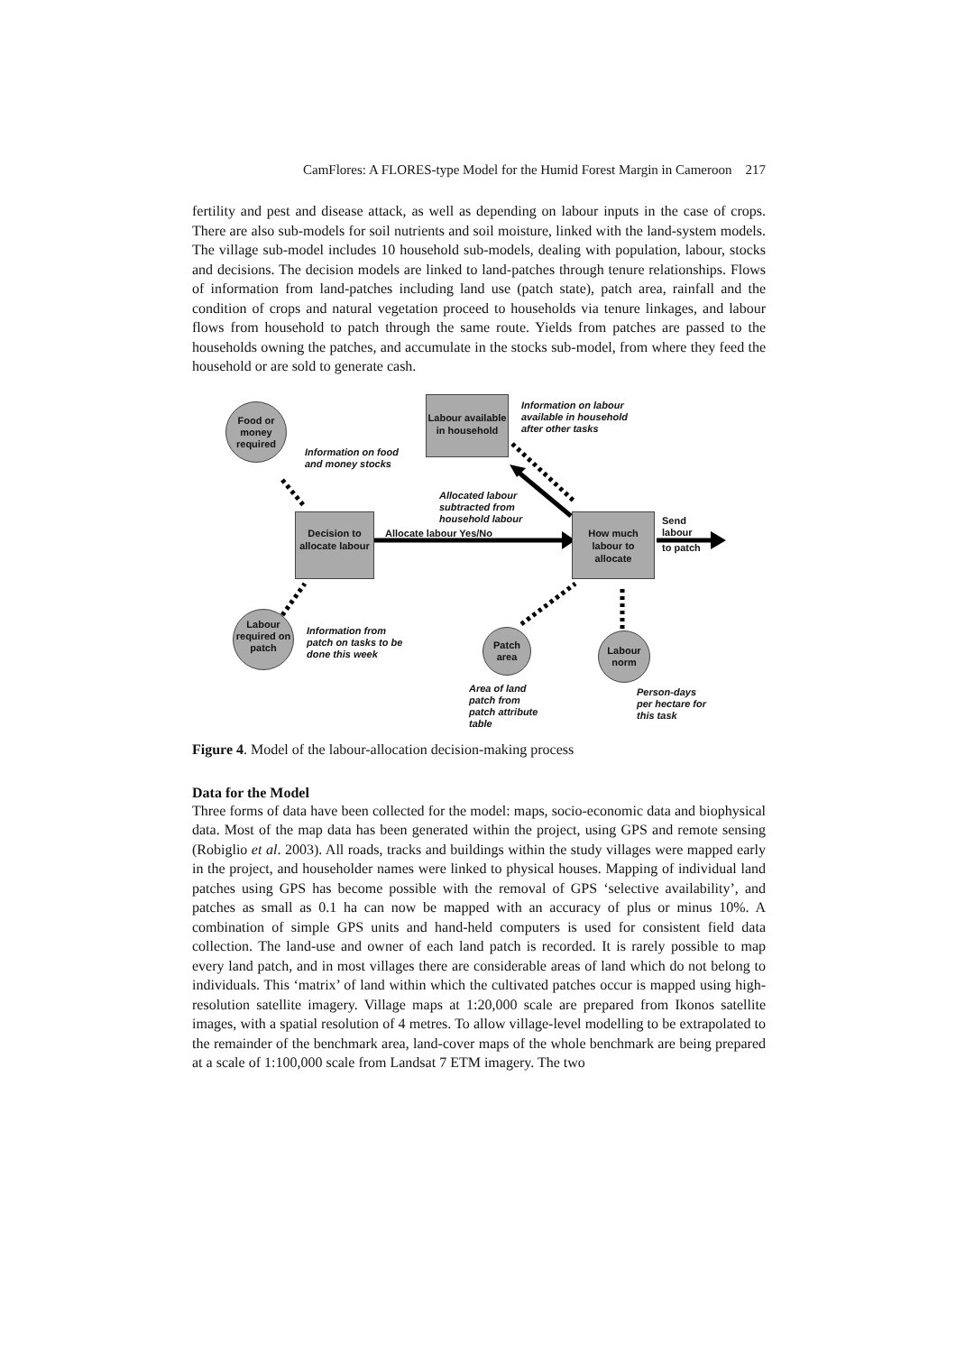CamFlores: A FLORES-type Model for the Humid Forest Margin in Cameroon 217
fertility and pest and disease attack, as well as depending on labour inputs in the case of crops. There are also sub-models for soil nutrients and soil moisture, linked with the land-system models. The village sub-model includes 10 household sub-models, dealing with population, labour, stocks and decisions. The decision models are linked to land-patches through tenure relationships. Flows of information from land-patches including land use (patch state), patch area, rainfall and the condition of crops and natural vegetation proceed to households via tenure linkages, and labour flows from household to patch through the same route. Yields from patches are passed to the households owning the patches, and accumulate in the stocks sub-model, from where they feed the household or are sold to generate cash.
Food or money required
Information on food
and money stocks
Labour available in household
Information on labour
available in household
after other tasks
Allocated labour
subtracted from
household labour
Decision to allocate labour
Allocate labour Yes/No
How much labour to allocate
Send
labour
to patch
Labour required on patch
Information from
patch on tasks to be
done this week
Patch area
Labour norm
Area of land
patch from
patch attribute
table
Person-days
per hectare for
this task
Figure 4. Model of the labour-allocation decision-making process
Data for the Model
Three forms of data have been collected for the model: maps, socio-economic data and biophysical data. Most of the map data has been generated within the project, using GPS and remote sensing (Robiglio et al. 2003). All roads, tracks and buildings within the study villages were mapped early in the project, and householder names were linked to physical houses. Mapping of individual land patches using GPS has become possible with the removal of GPS ‘selective availability’, and patches as small as 0.1 ha can now be mapped with an accuracy of plus or minus 10%. A combination of simple GPS units and hand-held computers is used for consistent field data collection. The land-use and owner of each land patch is recorded. It is rarely possible to map every land patch, and in most villages there are considerable areas of land which do not belong to individuals. This ‘matrix’ of land within which the cultivated patches occur is mapped using high-resolution satellite imagery. Village maps at 1:20,000 scale are prepared from Ikonos satellite images, with a spatial resolution of 4 metres. To allow village-level modelling to be extrapolated to the remainder of the benchmark area, land-cover maps of the whole benchmark are being prepared at a scale of 1:100,000 scale from Landsat 7 ETM imagery. The two